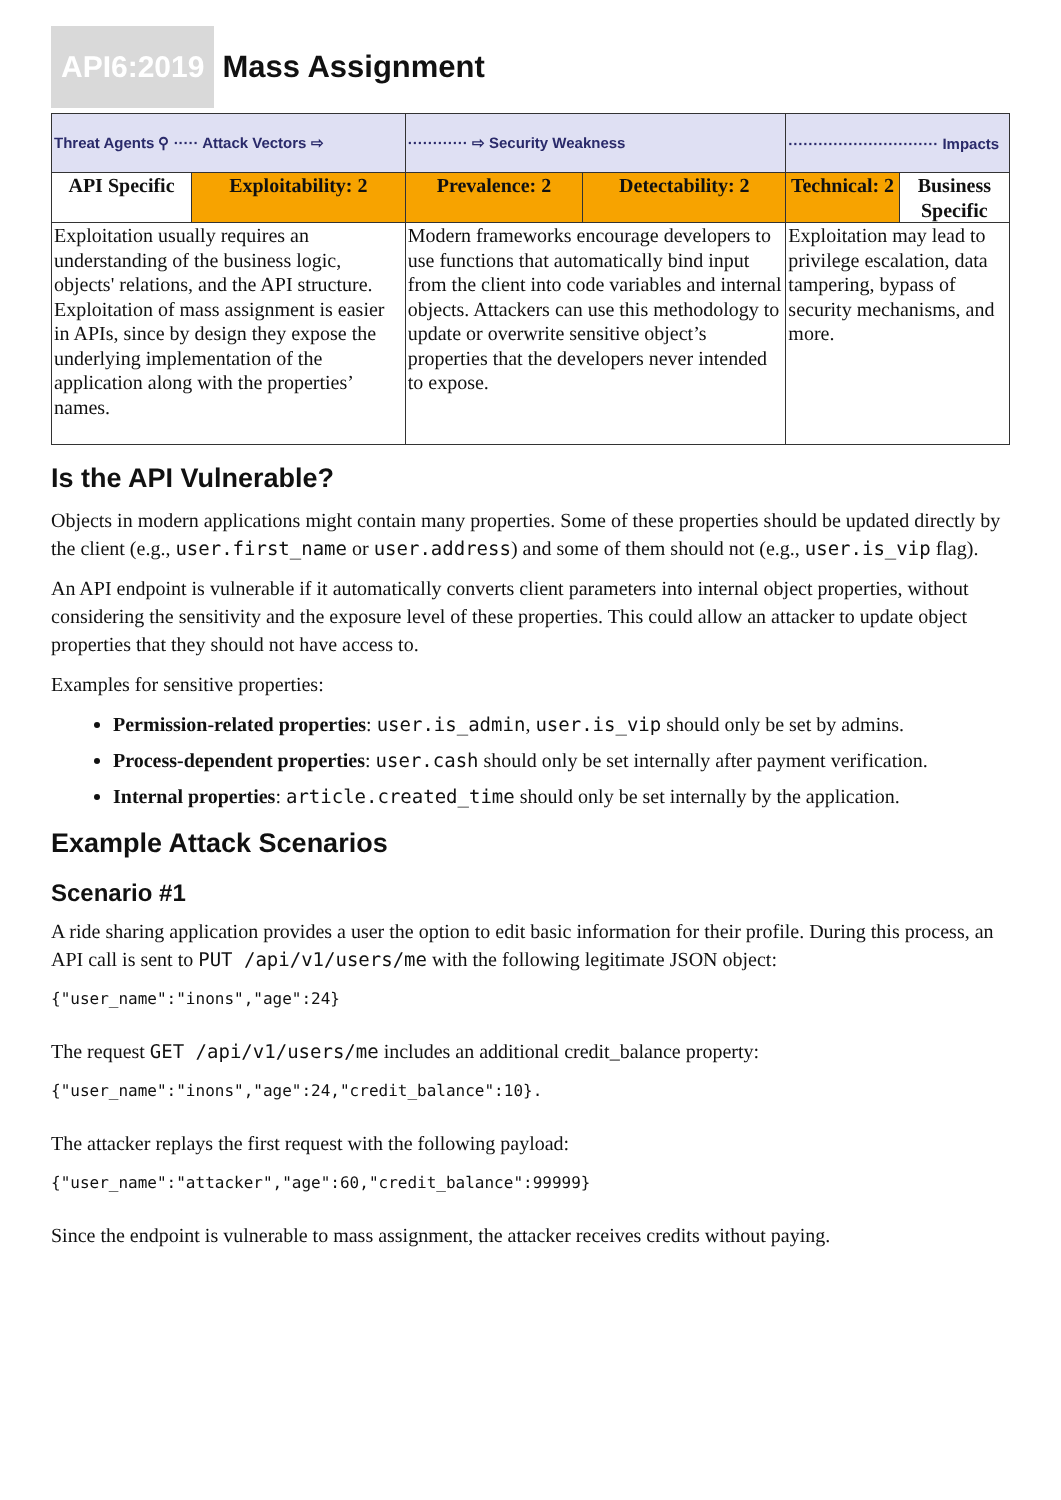API6:2019 Mass Assignment
| Threat Agents ⚲ ····· Attack Vectors ⇨ | | ············ ⇨ Security Weakness | | ······························ Impacts | |
| API Specific | Exploitability: 2 | Prevalence: 2 | Detectability: 2 | Technical: 2 | Business Specific |
| Exploitation usually requires an understanding of the business logic, objects' relations, and the API structure. Exploitation of mass assignment is easier in APIs, since by design they expose the underlying implementation of the application along with the properties’ names. | | Modern frameworks encourage developers to use functions that automatically bind input from the client into code variables and internal objects. Attackers can use this methodology to update or overwrite sensitive object’s properties that the developers never intended to expose. | | Exploitation may lead to privilege escalation, data tampering, bypass of security mechanisms, and more. | |
Is the API Vulnerable?
Objects in modern applications might contain many properties. Some of these properties should be updated directly by the client (e.g., user.first_name or user.address) and some of them should not (e.g., user.is_vip flag).
An API endpoint is vulnerable if it automatically converts client parameters into internal object properties, without considering the sensitivity and the exposure level of these properties. This could allow an attacker to update object properties that they should not have access to.
Examples for sensitive properties:
Permission-related properties: user.is_admin, user.is_vip should only be set by admins.
Process-dependent properties: user.cash should only be set internally after payment verification.
Internal properties: article.created_time should only be set internally by the application.
Example Attack Scenarios
Scenario #1
A ride sharing application provides a user the option to edit basic information for their profile. During this process, an API call is sent to PUT /api/v1/users/me with the following legitimate JSON object:
{"user_name":"inons","age":24}
The request GET /api/v1/users/me includes an additional credit_balance property:
{"user_name":"inons","age":24,"credit_balance":10}.
The attacker replays the first request with the following payload:
{"user_name":"attacker","age":60,"credit_balance":99999}
Since the endpoint is vulnerable to mass assignment, the attacker receives credits without paying.